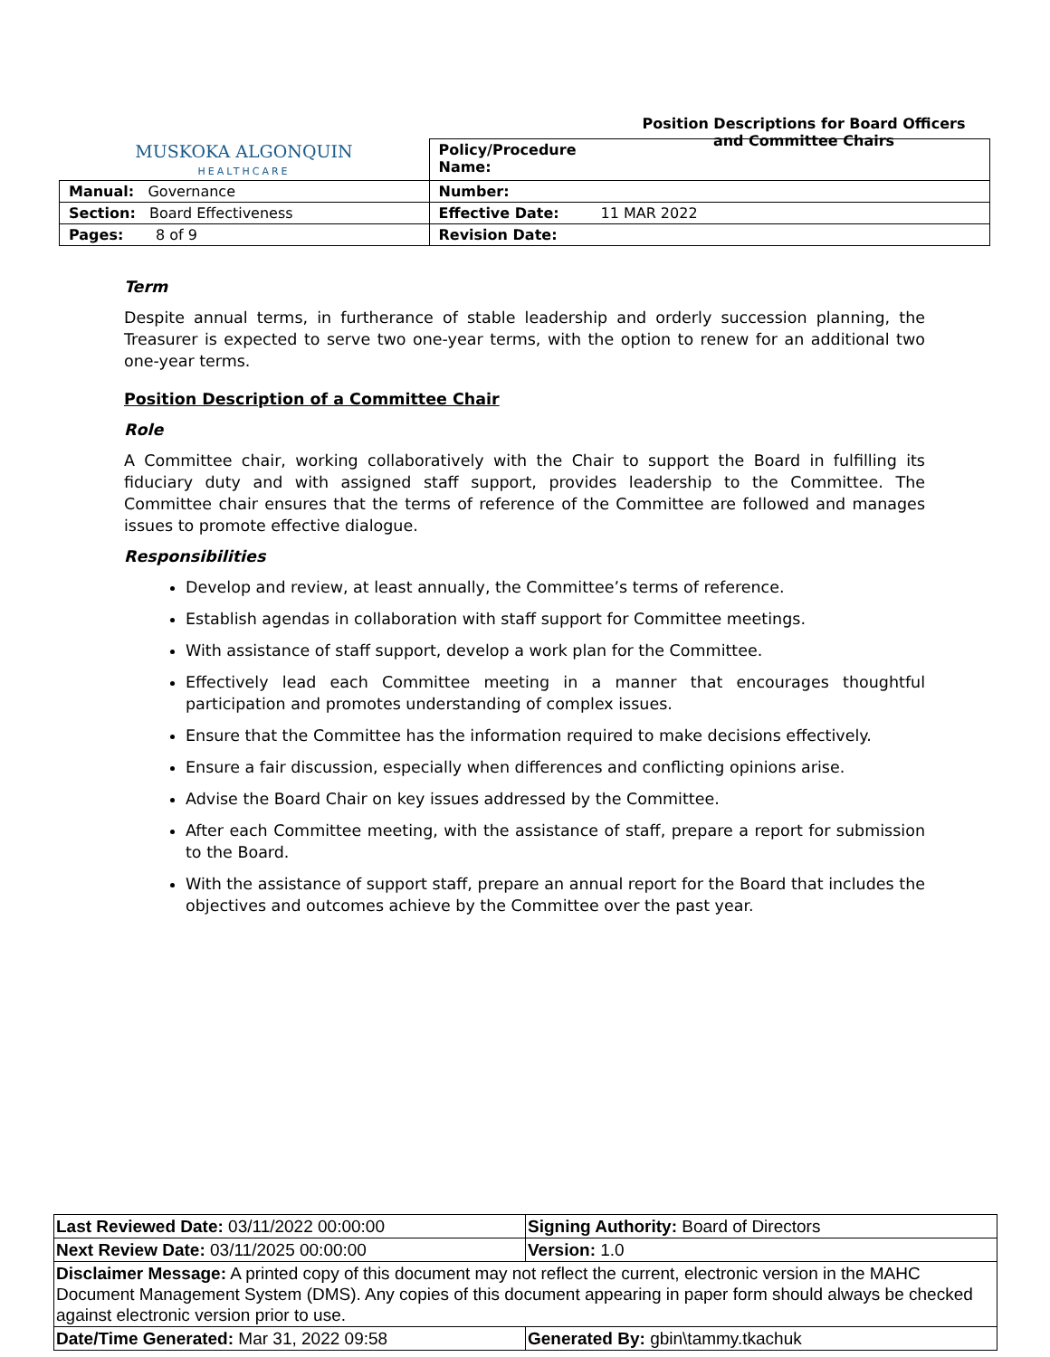| MUSKOKA ALGONQUIN HEALTHCARE | Policy/Procedure Name: Position Descriptions for Board Officers and Committee Chairs |
| Manual: Governance | Number: |
| Section: Board Effectiveness | Effective Date: 11 MAR 2022 |
| Pages: 8 of 9 | Revision Date: |
Term
Despite annual terms, in furtherance of stable leadership and orderly succession planning, the Treasurer is expected to serve two one-year terms, with the option to renew for an additional two one-year terms.
Position Description of a Committee Chair
Role
A Committee chair, working collaboratively with the Chair to support the Board in fulfilling its fiduciary duty and with assigned staff support, provides leadership to the Committee. The Committee chair ensures that the terms of reference of the Committee are followed and manages issues to promote effective dialogue.
Responsibilities
Develop and review, at least annually, the Committee’s terms of reference.
Establish agendas in collaboration with staff support for Committee meetings.
With assistance of staff support, develop a work plan for the Committee.
Effectively lead each Committee meeting in a manner that encourages thoughtful participation and promotes understanding of complex issues.
Ensure that the Committee has the information required to make decisions effectively.
Ensure a fair discussion, especially when differences and conflicting opinions arise.
Advise the Board Chair on key issues addressed by the Committee.
After each Committee meeting, with the assistance of staff, prepare a report for submission to the Board.
With the assistance of support staff, prepare an annual report for the Board that includes the objectives and outcomes achieve by the Committee over the past year.
| Last Reviewed Date: 03/11/2022 00:00:00 | Signing Authority: Board of Directors |
| Next Review Date: 03/11/2025 00:00:00 | Version: 1.0 |
| Disclaimer Message: A printed copy of this document may not reflect the current, electronic version in the MAHC Document Management System (DMS). Any copies of this document appearing in paper form should always be checked against electronic version prior to use. | |
| Date/Time Generated: Mar 31, 2022 09:58 | Generated By: gbin\tammy.tkachuk |